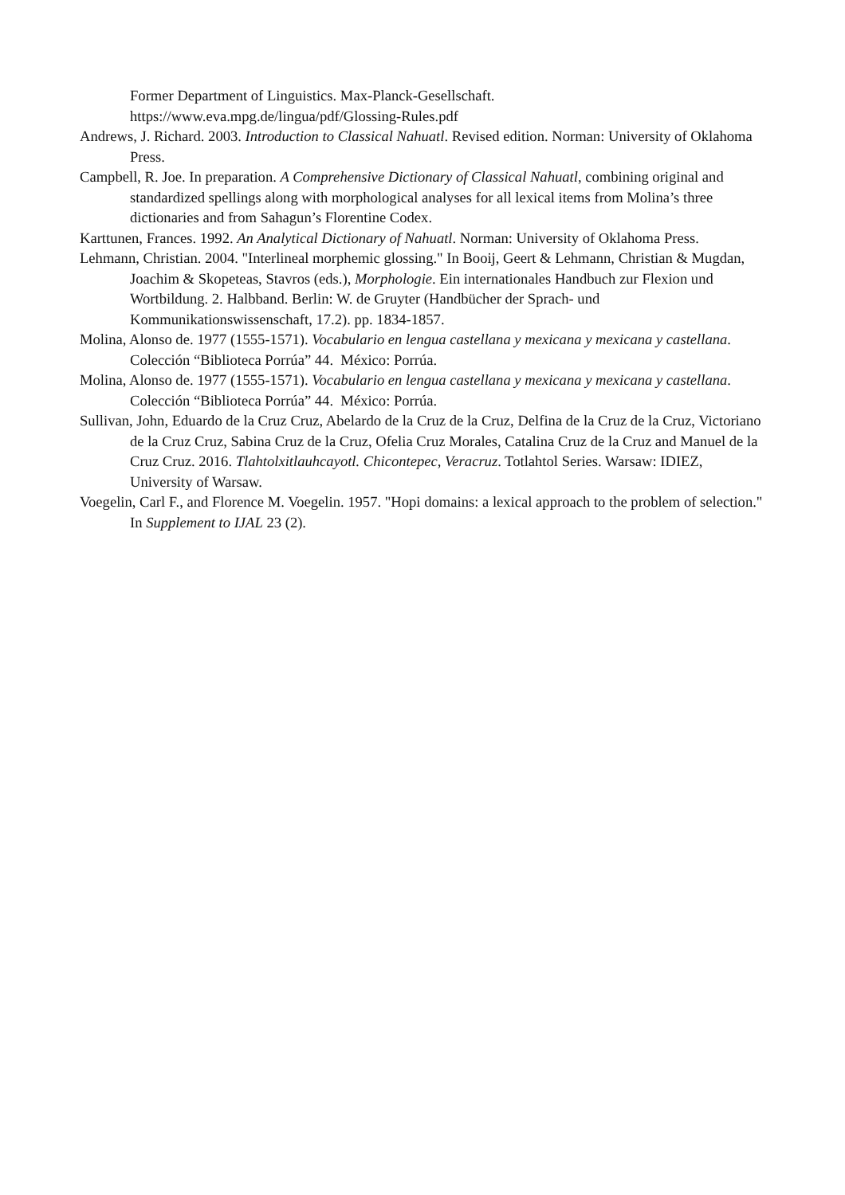Former Department of Linguistics. Max-Planck-Gesellschaft.
https://www.eva.mpg.de/lingua/pdf/Glossing-Rules.pdf
Andrews, J. Richard. 2003. Introduction to Classical Nahuatl. Revised edition. Norman: University of Oklahoma Press.
Campbell, R. Joe. In preparation. A Comprehensive Dictionary of Classical Nahuatl, combining original and standardized spellings along with morphological analyses for all lexical items from Molina’s three dictionaries and from Sahagun’s Florentine Codex.
Karttunen, Frances. 1992. An Analytical Dictionary of Nahuatl. Norman: University of Oklahoma Press.
Lehmann, Christian. 2004. "Interlineal morphemic glossing." In Booij, Geert & Lehmann, Christian & Mugdan, Joachim & Skopeteas, Stavros (eds.), Morphologie. Ein internationales Handbuch zur Flexion und Wortbildung. 2. Halbband. Berlin: W. de Gruyter (Handbücher der Sprach- und Kommunikationswissenschaft, 17.2). pp. 1834-1857.
Molina, Alonso de. 1977 (1555-1571). Vocabulario en lengua castellana y mexicana y mexicana y castellana. Colección “Biblioteca Porrúa” 44. México: Porrúa.
Molina, Alonso de. 1977 (1555-1571). Vocabulario en lengua castellana y mexicana y mexicana y castellana. Colección “Biblioteca Porrúa” 44. México: Porrúa.
Sullivan, John, Eduardo de la Cruz Cruz, Abelardo de la Cruz de la Cruz, Delfina de la Cruz de la Cruz, Victoriano de la Cruz Cruz, Sabina Cruz de la Cruz, Ofelia Cruz Morales, Catalina Cruz de la Cruz and Manuel de la Cruz Cruz. 2016. Tlahtolxitlauhcayotl. Chicontepec, Veracruz. Totlahtol Series. Warsaw: IDIEZ, University of Warsaw.
Voegelin, Carl F., and Florence M. Voegelin. 1957. "Hopi domains: a lexical approach to the problem of selection." In Supplement to IJAL 23 (2).